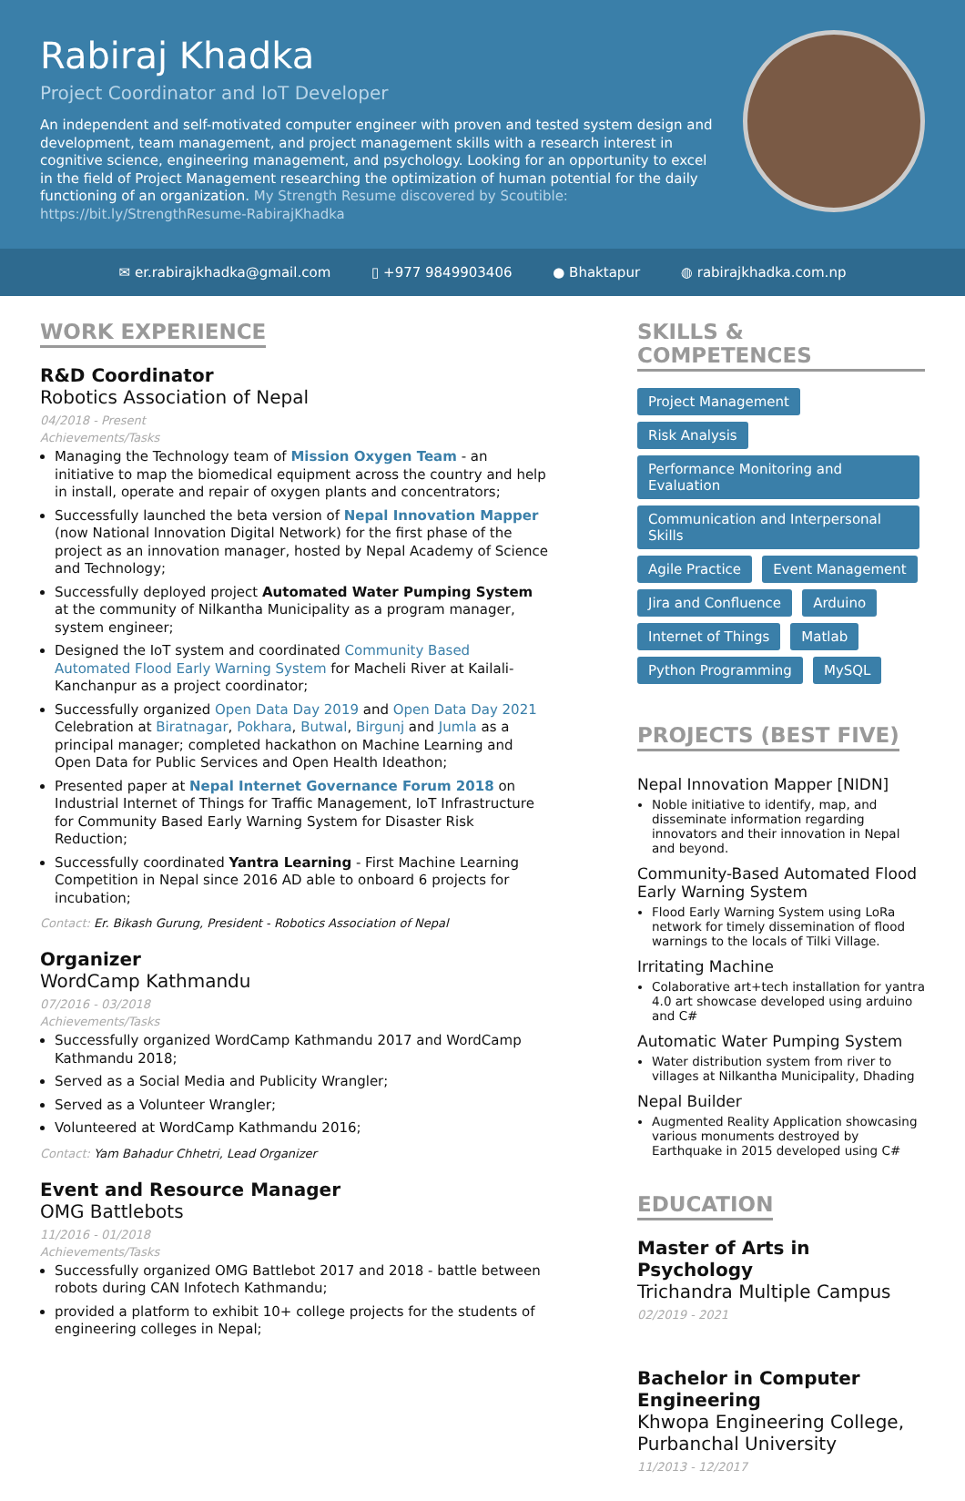Rabiraj Khadka
Project Coordinator and IoT Developer
An independent and self-motivated computer engineer with proven and tested system design and development, team management, and project management skills with a research interest in cognitive science, engineering management, and psychology. Looking for an opportunity to excel in the field of Project Management researching the optimization of human potential for the daily functioning of an organization. My Strength Resume discovered by Scoutible: https://bit.ly/StrengthResume-RabirajKhadka
✉ er.rabirajkhadka@gmail.com ▯ +977 9849903406 ● Bhaktapur ◍ rabirajkhadka.com.np
WORK EXPERIENCE
R&D Coordinator
Robotics Association of Nepal
04/2018 - Present
Achievements/Tasks
Managing the Technology team of Mission Oxygen Team - an initiative to map the biomedical equipment across the country and help in install, operate and repair of oxygen plants and concentrators;
Successfully launched the beta version of Nepal Innovation Mapper (now National Innovation Digital Network) for the first phase of the project as an innovation manager, hosted by Nepal Academy of Science and Technology;
Successfully deployed project Automated Water Pumping System at the community of Nilkantha Municipality as a program manager, system engineer;
Designed the IoT system and coordinated Community Based Automated Flood Early Warning System for Macheli River at Kailali-Kanchanpur as a project coordinator;
Successfully organized Open Data Day 2019 and Open Data Day 2021 Celebration at Biratnagar, Pokhara, Butwal, Birgunj and Jumla as a principal manager; completed hackathon on Machine Learning and Open Data for Public Services and Open Health Ideathon;
Presented paper at Nepal Internet Governance Forum 2018 on Industrial Internet of Things for Traffic Management, IoT Infrastructure for Community Based Early Warning System for Disaster Risk Reduction;
Successfully coordinated Yantra Learning - First Machine Learning Competition in Nepal since 2016 AD able to onboard 6 projects for incubation;
Contact: Er. Bikash Gurung, President - Robotics Association of Nepal
Organizer
WordCamp Kathmandu
07/2016 - 03/2018
Achievements/Tasks
Successfully organized WordCamp Kathmandu 2017 and WordCamp Kathmandu 2018;
Served as a Social Media and Publicity Wrangler;
Served as a Volunteer Wrangler;
Volunteered at WordCamp Kathmandu 2016;
Contact: Yam Bahadur Chhetri, Lead Organizer
Event and Resource Manager
OMG Battlebots
11/2016 - 01/2018
Achievements/Tasks
Successfully organized OMG Battlebot 2017 and 2018 - battle between robots during CAN Infotech Kathmandu;
provided a platform to exhibit 10+ college projects for the students of engineering colleges in Nepal;
SKILLS & COMPETENCES
Project Management Risk Analysis Performance Monitoring and Evaluation Communication and Interpersonal Skills Agile Practice Event Management Jira and Confluence Arduino Internet of Things Matlab Python Programming MySQL
PROJECTS (BEST FIVE)
Nepal Innovation Mapper [NIDN]
Noble initiative to identify, map, and disseminate information regarding innovators and their innovation in Nepal and beyond.
Community-Based Automated Flood Early Warning System
Flood Early Warning System using LoRa network for timely dissemination of flood warnings to the locals of Tilki Village.
Irritating Machine
Colaborative art+tech installation for yantra 4.0 art showcase developed using arduino and C#
Automatic Water Pumping System
Water distribution system from river to villages at Nilkantha Municipality, Dhading
Nepal Builder
Augmented Reality Application showcasing various monuments destroyed by Earthquake in 2015 developed using C#
EDUCATION
Master of Arts in Psychology
Trichandra Multiple Campus
02/2019 - 2021
Bachelor in Computer Engineering
Khwopa Engineering College, Purbanchal University
11/2013 - 12/2017